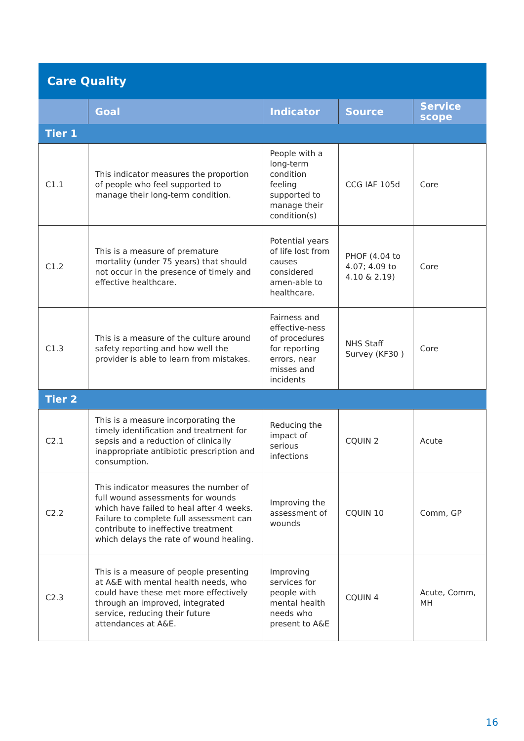| Care Quality | | | | |
| | Goal | Indicator | Source | Service scope |
| Tier 1 | | | | |
| C1.1 | This indicator measures the proportion of people who feel supported to manage their long-term condition. | People with a long-term condition feeling supported to manage their condition(s) | CCG IAF 105d | Core |
| C1.2 | This is a measure of premature mortality (under 75 years) that should not occur in the presence of timely and effective healthcare. | Potential years of life lost from causes considered amen-able to healthcare. | PHOF (4.04 to 4.07; 4.09 to 4.10 & 2.19) | Core |
| C1.3 | This is a measure of the culture around safety reporting and how well the provider is able to learn from mistakes. | Fairness and effective-ness of procedures for reporting errors, near misses and incidents | NHS Staff Survey (KF30 ) | Core |
| Tier 2 | | | | |
| C2.1 | This is a measure incorporating the timely identification and treatment for sepsis and a reduction of clinically inappropriate antibiotic prescription and consumption. | Reducing the impact of serious infections | CQUIN 2 | Acute |
| C2.2 | This indicator measures the number of full wound assessments for wounds which have failed to heal after 4 weeks. Failure to complete full assessment can contribute to ineffective treatment which delays the rate of wound healing. | Improving the assessment of wounds | CQUIN 10 | Comm, GP |
| C2.3 | This is a measure of people presenting at A&E with mental health needs, who could have these met more effectively through an improved, integrated service, reducing their future attendances at A&E. | Improving services for people with mental health needs who present to A&E | CQUIN 4 | Acute, Comm, MH |
16